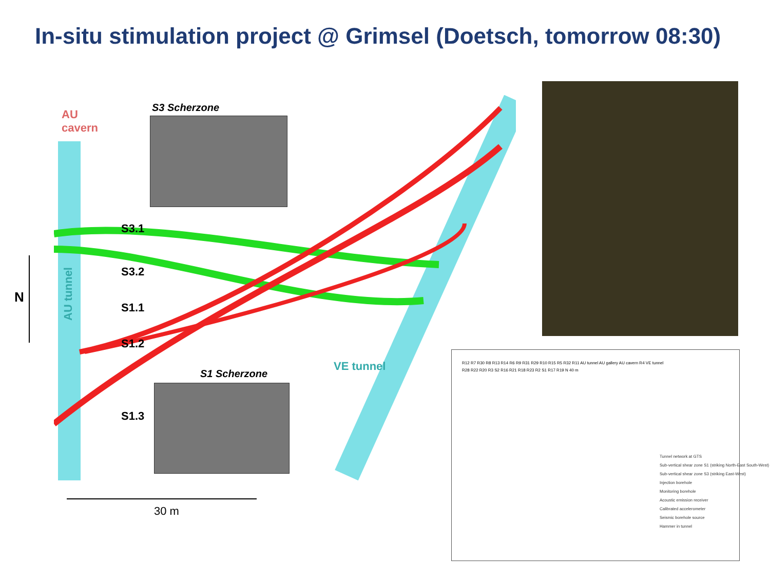In-situ stimulation project @ Grimsel (Doetsch, tomorrow 08:30)
AU
cavern
AU tunnel
VE tunnel
S3 Scherzone
S1 Scherzone
S3.1
S3.2
S1.1
S1.2
S1.3
N
30 m
R12 R7 R30 R8 R13 R14 R6 R9 R31 R29 R10 R15 R5 R32 R11 AU tunnel AU gallery AU cavern R4 VE tunnel R28 R22 R20 R3 S2 R16 R21 R18 R23 R2 S1 R17 R19 N 40 m
Tunnel network at GTS
Sub-vertical shear zone S1 (striking North-East South-West)
Sub-vertical shear zone S3 (striking East-West)
Injection borehole
Monitoring borehole
Acoustic emission receiver
Calibrated accelerometer
Seismic borehole source
Hammer in tunnel